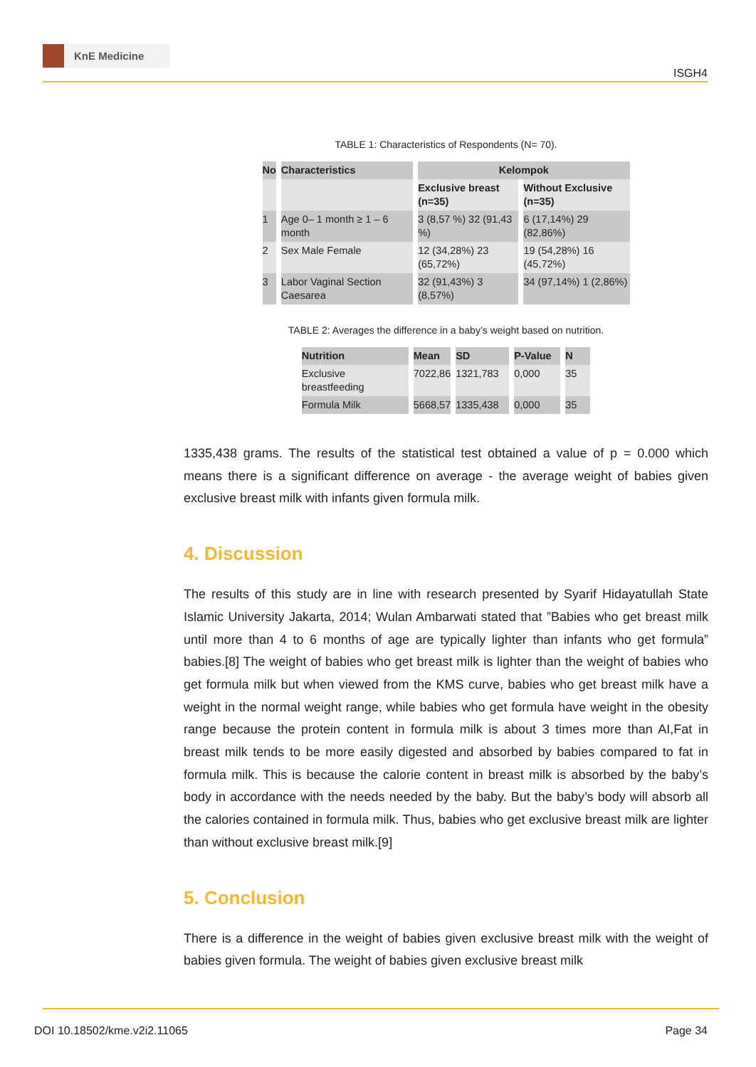KnE Medicine
ISGH4
TABLE 1: Characteristics of Respondents (N= 70).
| No | Characteristics | Kelompok | |
| --- | --- | --- | --- |
| | | Exclusive breast (n=35) | Without Exclusive (n=35) |
| 1 | Age 0– 1 month ≥ 1 – 6 month | 3 (8,57 %) 32 (91,43 %) | 6 (17,14%) 29 (82,86%) |
| 2 | Sex Male Female | 12 (34,28%) 23 (65,72%) | 19 (54,28%) 16 (45,72%) |
| 3 | Labor Vaginal Section Caesarea | 32 (91,43%) 3 (8,57%) | 34 (97,14%) 1 (2,86%) |
TABLE 2: Averages the difference in a baby’s weight based on nutrition.
| Nutrition | Mean | SD | P-Value | N |
| --- | --- | --- | --- | --- |
| Exclusive breastfeeding | 7022,86 | 1321,783 | 0,000 | 35 |
| Formula Milk | 5668,57 | 1335,438 | 0,000 | 35 |
1335,438 grams. The results of the statistical test obtained a value of p = 0.000 which means there is a significant difference on average - the average weight of babies given exclusive breast milk with infants given formula milk.
4. Discussion
The results of this study are in line with research presented by Syarif Hidayatullah State Islamic University Jakarta, 2014; Wulan Ambarwati stated that ”Babies who get breast milk until more than 4 to 6 months of age are typically lighter than infants who get formula” babies.[8] The weight of babies who get breast milk is lighter than the weight of babies who get formula milk but when viewed from the KMS curve, babies who get breast milk have a weight in the normal weight range, while babies who get formula have weight in the obesity range because the protein content in formula milk is about 3 times more than AI,Fat in breast milk tends to be more easily digested and absorbed by babies compared to fat in formula milk. This is because the calorie content in breast milk is absorbed by the baby’s body in accordance with the needs needed by the baby. But the baby’s body will absorb all the calories contained in formula milk. Thus, babies who get exclusive breast milk are lighter than without exclusive breast milk.[9]
5. Conclusion
There is a difference in the weight of babies given exclusive breast milk with the weight of babies given formula. The weight of babies given exclusive breast milk
DOI 10.18502/kme.v2i2.11065 Page 34